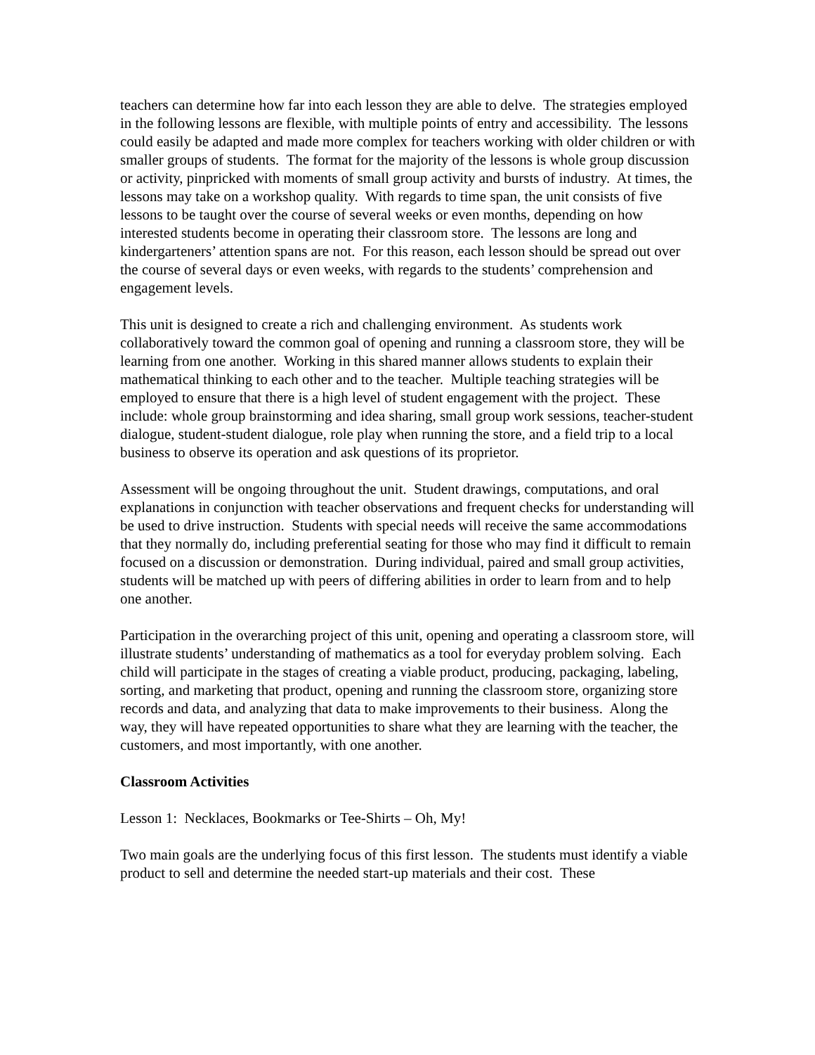teachers can determine how far into each lesson they are able to delve. The strategies employed in the following lessons are flexible, with multiple points of entry and accessibility. The lessons could easily be adapted and made more complex for teachers working with older children or with smaller groups of students. The format for the majority of the lessons is whole group discussion or activity, pinpricked with moments of small group activity and bursts of industry. At times, the lessons may take on a workshop quality. With regards to time span, the unit consists of five lessons to be taught over the course of several weeks or even months, depending on how interested students become in operating their classroom store. The lessons are long and kindergarteners’ attention spans are not. For this reason, each lesson should be spread out over the course of several days or even weeks, with regards to the students’ comprehension and engagement levels.
This unit is designed to create a rich and challenging environment. As students work collaboratively toward the common goal of opening and running a classroom store, they will be learning from one another. Working in this shared manner allows students to explain their mathematical thinking to each other and to the teacher. Multiple teaching strategies will be employed to ensure that there is a high level of student engagement with the project. These include: whole group brainstorming and idea sharing, small group work sessions, teacher-student dialogue, student-student dialogue, role play when running the store, and a field trip to a local business to observe its operation and ask questions of its proprietor.
Assessment will be ongoing throughout the unit. Student drawings, computations, and oral explanations in conjunction with teacher observations and frequent checks for understanding will be used to drive instruction. Students with special needs will receive the same accommodations that they normally do, including preferential seating for those who may find it difficult to remain focused on a discussion or demonstration. During individual, paired and small group activities, students will be matched up with peers of differing abilities in order to learn from and to help one another.
Participation in the overarching project of this unit, opening and operating a classroom store, will illustrate students’ understanding of mathematics as a tool for everyday problem solving. Each child will participate in the stages of creating a viable product, producing, packaging, labeling, sorting, and marketing that product, opening and running the classroom store, organizing store records and data, and analyzing that data to make improvements to their business. Along the way, they will have repeated opportunities to share what they are learning with the teacher, the customers, and most importantly, with one another.
Classroom Activities
Lesson 1: Necklaces, Bookmarks or Tee-Shirts – Oh, My!
Two main goals are the underlying focus of this first lesson. The students must identify a viable product to sell and determine the needed start-up materials and their cost. These